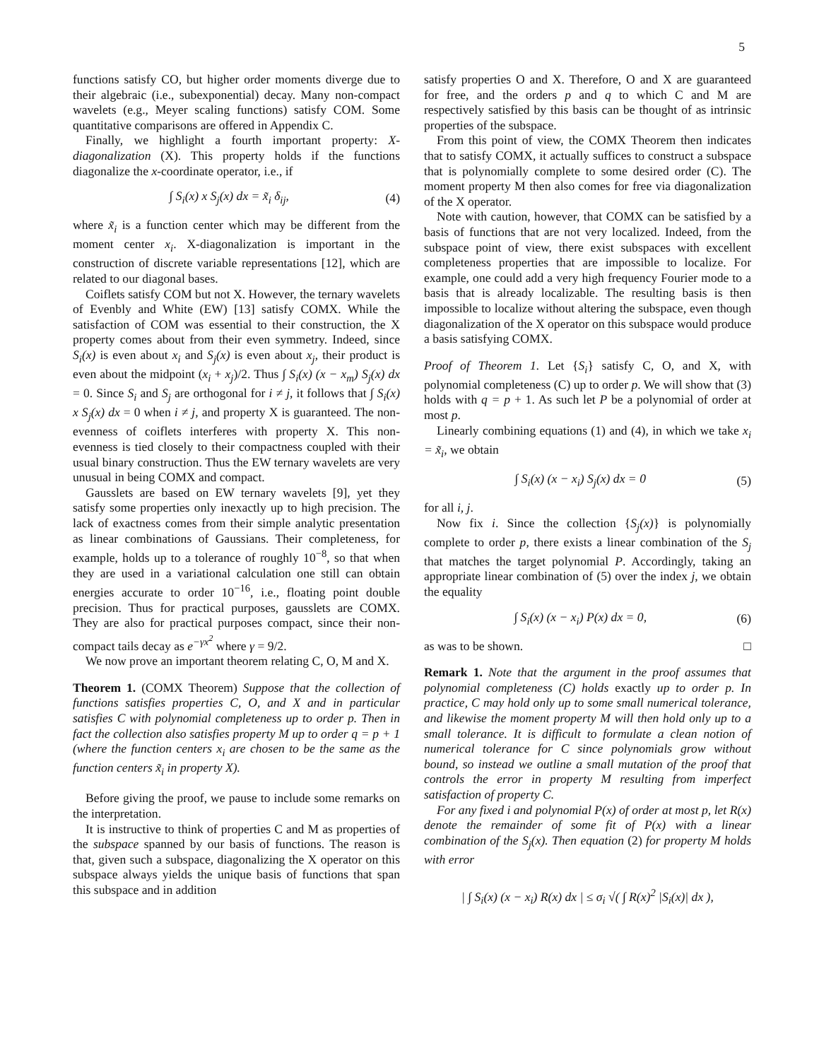5
functions satisfy CO, but higher order moments diverge due to their algebraic (i.e., subexponential) decay. Many non-compact wavelets (e.g., Meyer scaling functions) satisfy COM. Some quantitative comparisons are offered in Appendix C.
Finally, we highlight a fourth important property: X-diagonalization (X). This property holds if the functions diagonalize the x-coordinate operator, i.e., if
∫ S<sub>i</sub>(x) x S<sub>j</sub>(x) dx = x̃<sub>i</sub> δ<sub>ij</sub>, (4)
where x̃<sub>i</sub> is a function center which may be different from the moment center x<sub>i</sub>. X-diagonalization is important in the construction of discrete variable representations [12], which are related to our diagonal bases.
Coiflets satisfy COM but not X. However, the ternary wavelets of Evenbly and White (EW) [13] satisfy COMX. While the satisfaction of COM was essential to their construction, the X property comes about from their even symmetry. Indeed, since S<sub>i</sub>(x) is even about x<sub>i</sub> and S<sub>j</sub>(x) is even about x<sub>j</sub>, their product is even about the midpoint (x<sub>i</sub> + x<sub>j</sub>)/2. Thus ∫ S<sub>i</sub>(x) (x − x<sub>m</sub>) S<sub>j</sub>(x) dx = 0. Since S<sub>i</sub> and S<sub>j</sub> are orthogonal for i ≠ j, it follows that ∫ S<sub>i</sub>(x) x S<sub>j</sub>(x) dx = 0 when i ≠ j, and property X is guaranteed. The non-evenness of coiflets interferes with property X. This non-evenness is tied closely to their compactness coupled with their usual binary construction. Thus the EW ternary wavelets are very unusual in being COMX and compact.
Gausslets are based on EW ternary wavelets [9], yet they satisfy some properties only inexactly up to high precision. The lack of exactness comes from their simple analytic presentation as linear combinations of Gaussians. Their completeness, for example, holds up to a tolerance of roughly 10<sup>−8</sup>, so that when they are used in a variational calculation one still can obtain energies accurate to order 10<sup>−16</sup>, i.e., floating point double precision. Thus for practical purposes, gausslets are COMX. They are also for practical purposes compact, since their non-compact tails decay as e<sup>−γx<sup>2</sup></sup> where γ = 9/2.
We now prove an important theorem relating C, O, M and X.
Theorem 1. (COMX Theorem) Suppose that the collection of functions satisfies properties C, O, and X and in particular satisfies C with polynomial completeness up to order p. Then in fact the collection also satisfies property M up to order q = p + 1 (where the function centers x<sub>i</sub> are chosen to be the same as the function centers x̃<sub>i</sub> in property X).
Before giving the proof, we pause to include some remarks on the interpretation.
It is instructive to think of properties C and M as properties of the subspace spanned by our basis of functions. The reason is that, given such a subspace, diagonalizing the X operator on this subspace always yields the unique basis of functions that span this subspace and in addition
satisfy properties O and X. Therefore, O and X are guaranteed for free, and the orders p and q to which C and M are respectively satisfied by this basis can be thought of as intrinsic properties of the subspace.
From this point of view, the COMX Theorem then indicates that to satisfy COMX, it actually suffices to construct a subspace that is polynomially complete to some desired order (C). The moment property M then also comes for free via diagonalization of the X operator.
Note with caution, however, that COMX can be satisfied by a basis of functions that are not very localized. Indeed, from the subspace point of view, there exist subspaces with excellent completeness properties that are impossible to localize. For example, one could add a very high frequency Fourier mode to a basis that is already localizable. The resulting basis is then impossible to localize without altering the subspace, even though diagonalization of the X operator on this subspace would produce a basis satisfying COMX.
Proof of Theorem 1. Let {S<sub>i</sub>} satisfy C, O, and X, with polynomial completeness (C) up to order p. We will show that (3) holds with q = p + 1. As such let P be a polynomial of order at most p.
Linearly combining equations (1) and (4), in which we take x<sub>i</sub> = x̃<sub>i</sub>, we obtain
∫ S<sub>i</sub>(x) (x − x<sub>i</sub>) S<sub>j</sub>(x) dx = 0 (5)
for all i, j.
Now fix i. Since the collection {S<sub>j</sub>(x)} is polynomially complete to order p, there exists a linear combination of the S<sub>j</sub> that matches the target polynomial P. Accordingly, taking an appropriate linear combination of (5) over the index j, we obtain the equality
∫ S<sub>i</sub>(x) (x − x<sub>i</sub>) P(x) dx = 0, (6)
as was to be shown. □
Remark 1. Note that the argument in the proof assumes that polynomial completeness (C) holds exactly up to order p. In practice, C may hold only up to some small numerical tolerance, and likewise the moment property M will then hold only up to a small tolerance. It is difficult to formulate a clean notion of numerical tolerance for C since polynomials grow without bound, so instead we outline a small mutation of the proof that controls the error in property M resulting from imperfect satisfaction of property C.
For any fixed i and polynomial P(x) of order at most p, let R(x) denote the remainder of some fit of P(x) with a linear combination of the S<sub>j</sub>(x). Then equation (2) for property M holds with error
| ∫ S<sub>i</sub>(x) (x − x<sub>i</sub>) R(x) dx | ≤ σ<sub>i</sub> √( ∫ R(x)<sup>2</sup> |S<sub>i</sub>(x)| dx ),